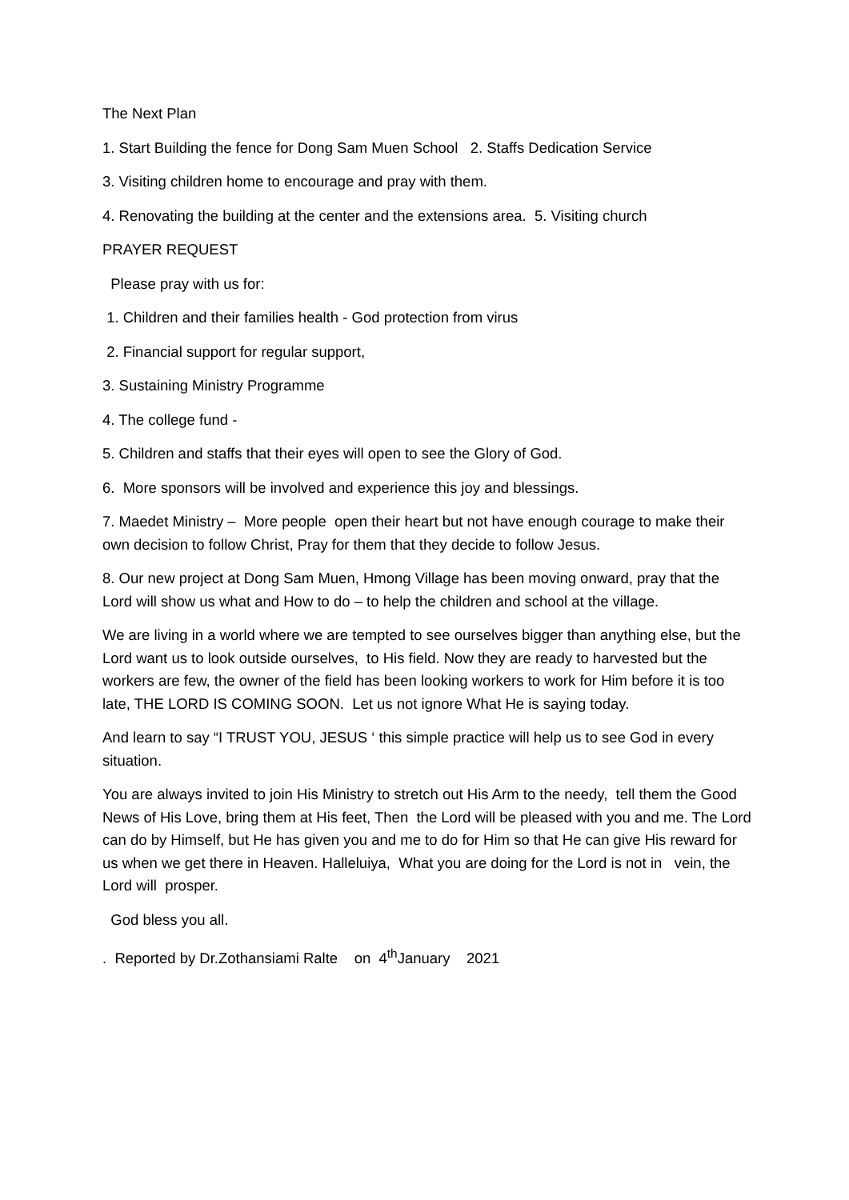The Next Plan
1. Start Building the fence for Dong Sam Muen School 2. Staffs Dedication Service
3. Visiting children home to encourage and pray with them.
4. Renovating the building at the center and the extensions area. 5. Visiting church
PRAYER REQUEST
Please pray with us for:
1. Children and their families health - God protection from virus
2. Financial support for regular support,
3. Sustaining Ministry Programme
4. The college fund -
5. Children and staffs that their eyes will open to see the Glory of God.
6. More sponsors will be involved and experience this joy and blessings.
7. Maedet Ministry – More people open their heart but not have enough courage to make their own decision to follow Christ, Pray for them that they decide to follow Jesus.
8. Our new project at Dong Sam Muen, Hmong Village has been moving onward, pray that the Lord will show us what and How to do – to help the children and school at the village.
We are living in a world where we are tempted to see ourselves bigger than anything else, but the Lord want us to look outside ourselves, to His field. Now they are ready to harvested but the workers are few, the owner of the field has been looking workers to work for Him before it is too late, THE LORD IS COMING SOON. Let us not ignore What He is saying today.
And learn to say “I TRUST YOU, JESUS ‘ this simple practice will help us to see God in every situation.
You are always invited to join His Ministry to stretch out His Arm to the needy, tell them the Good News of His Love, bring them at His feet, Then the Lord will be pleased with you and me. The Lord can do by Himself, but He has given you and me to do for Him so that He can give His reward for us when we get there in Heaven. Halleluiya, What you are doing for the Lord is not in vein, the Lord will prosper.
God bless you all.
. Reported by Dr.Zothansiami Ralte on 4<sup>th</sup>January 2021